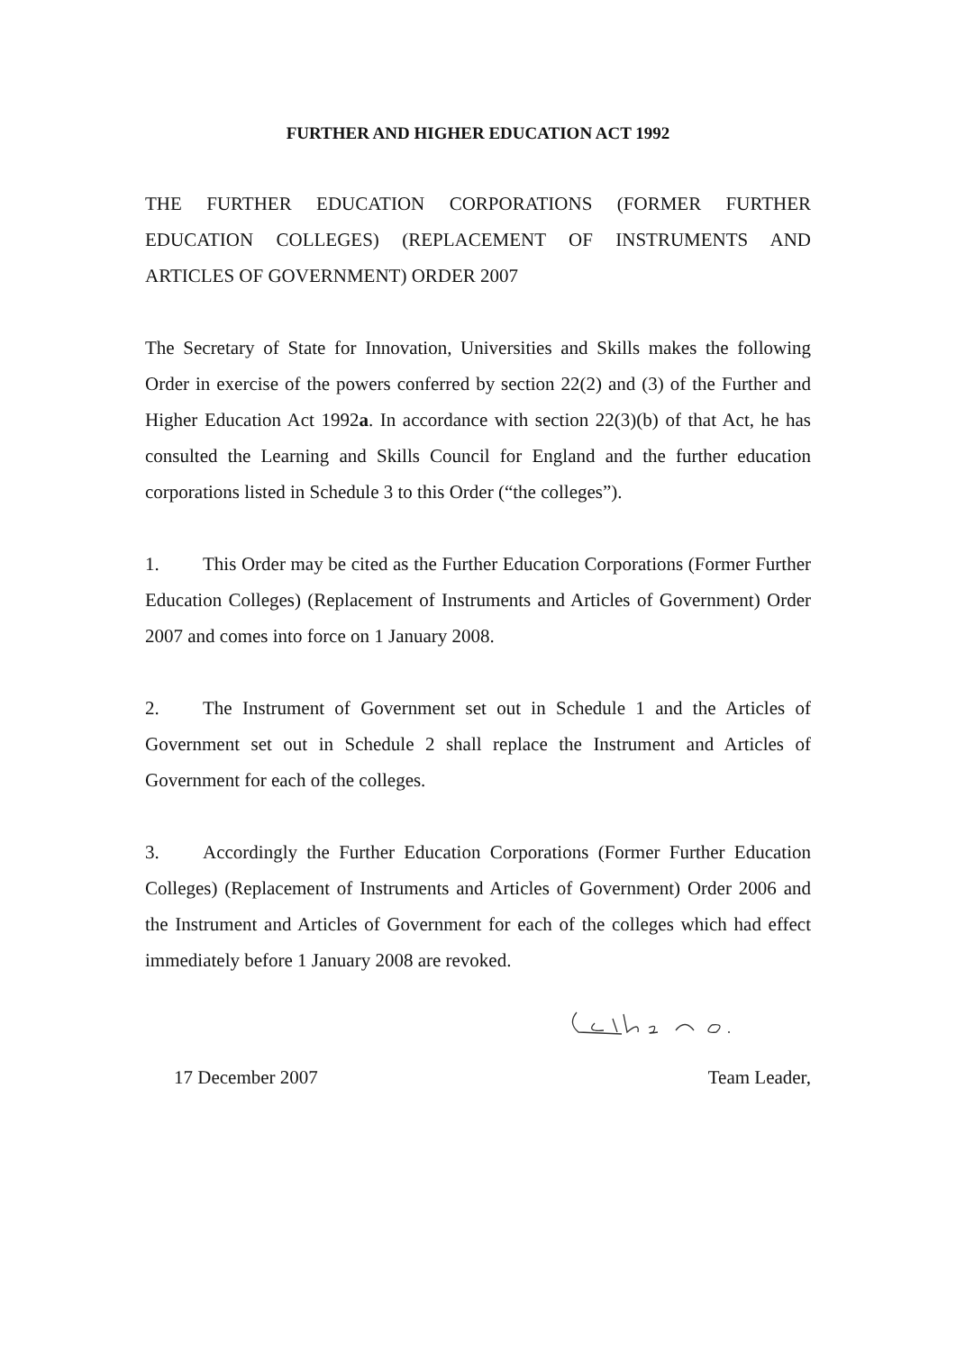FURTHER AND HIGHER EDUCATION ACT 1992
THE FURTHER EDUCATION CORPORATIONS (FORMER FURTHER EDUCATION COLLEGES) (REPLACEMENT OF INSTRUMENTS AND ARTICLES OF GOVERNMENT) ORDER 2007
The Secretary of State for Innovation, Universities and Skills makes the following Order in exercise of the powers conferred by section 22(2) and (3) of the Further and Higher Education Act 1992a. In accordance with section 22(3)(b) of that Act, he has consulted the Learning and Skills Council for England and the further education corporations listed in Schedule 3 to this Order (“the colleges”).
1. This Order may be cited as the Further Education Corporations (Former Further Education Colleges) (Replacement of Instruments and Articles of Government) Order 2007 and comes into force on 1 January 2008.
2. The Instrument of Government set out in Schedule 1 and the Articles of Government set out in Schedule 2 shall replace the Instrument and Articles of Government for each of the colleges.
3. Accordingly the Further Education Corporations (Former Further Education Colleges) (Replacement of Instruments and Articles of Government) Order 2006 and the Instrument and Articles of Government for each of the colleges which had effect immediately before 1 January 2008 are revoked.
17 December 2007 Team Leader,